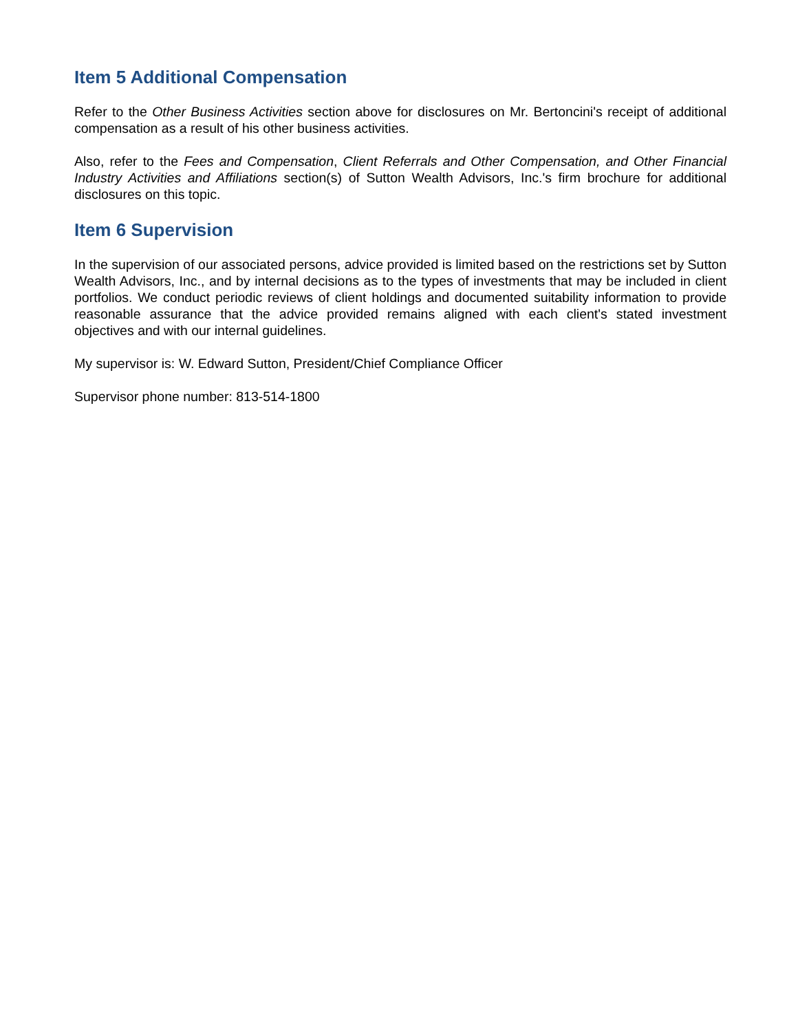Item 5 Additional Compensation
Refer to the Other Business Activities section above for disclosures on Mr. Bertoncini's receipt of additional compensation as a result of his other business activities.
Also, refer to the Fees and Compensation, Client Referrals and Other Compensation, and Other Financial Industry Activities and Affiliations section(s) of Sutton Wealth Advisors, Inc.'s firm brochure for additional disclosures on this topic.
Item 6 Supervision
In the supervision of our associated persons, advice provided is limited based on the restrictions set by Sutton Wealth Advisors, Inc., and by internal decisions as to the types of investments that may be included in client portfolios. We conduct periodic reviews of client holdings and documented suitability information to provide reasonable assurance that the advice provided remains aligned with each client's stated investment objectives and with our internal guidelines.
My supervisor is: W. Edward Sutton, President/Chief Compliance Officer
Supervisor phone number: 813-514-1800